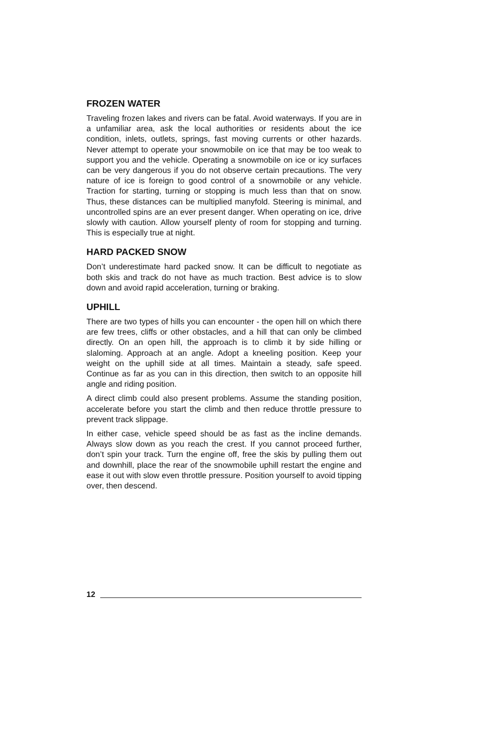FROZEN WATER
Traveling frozen lakes and rivers can be fatal. Avoid waterways. If you are in a unfamiliar area, ask the local authorities or residents about the ice condition, inlets, outlets, springs, fast moving currents or other hazards. Never attempt to operate your snowmobile on ice that may be too weak to support you and the vehicle. Operating a snowmobile on ice or icy surfaces can be very dangerous if you do not observe certain precautions. The very nature of ice is foreign to good control of a snowmobile or any vehicle. Traction for starting, turning or stopping is much less than that on snow. Thus, these distances can be multiplied manyfold. Steering is minimal, and uncontrolled spins are an ever present danger. When operating on ice, drive slowly with caution. Allow yourself plenty of room for stopping and turning. This is especially true at night.
HARD PACKED SNOW
Don’t underestimate hard packed snow. It can be difficult to negotiate as both skis and track do not have as much traction. Best advice is to slow down and avoid rapid acceleration, turning or braking.
UPHILL
There are two types of hills you can encounter - the open hill on which there are few trees, cliffs or other obstacles, and a hill that can only be climbed directly. On an open hill, the approach is to climb it by side hilling or slaloming. Approach at an angle. Adopt a kneeling position. Keep your weight on the uphill side at all times. Maintain a steady, safe speed. Continue as far as you can in this direction, then switch to an opposite hill angle and riding position.
A direct climb could also present problems. Assume the standing position, accelerate before you start the climb and then reduce throttle pressure to prevent track slippage.
In either case, vehicle speed should be as fast as the incline demands. Always slow down as you reach the crest. If you cannot proceed further, don’t spin your track. Turn the engine off, free the skis by pulling them out and downhill, place the rear of the snowmobile uphill restart the engine and ease it out with slow even throttle pressure. Position yourself to avoid tipping over, then descend.
12